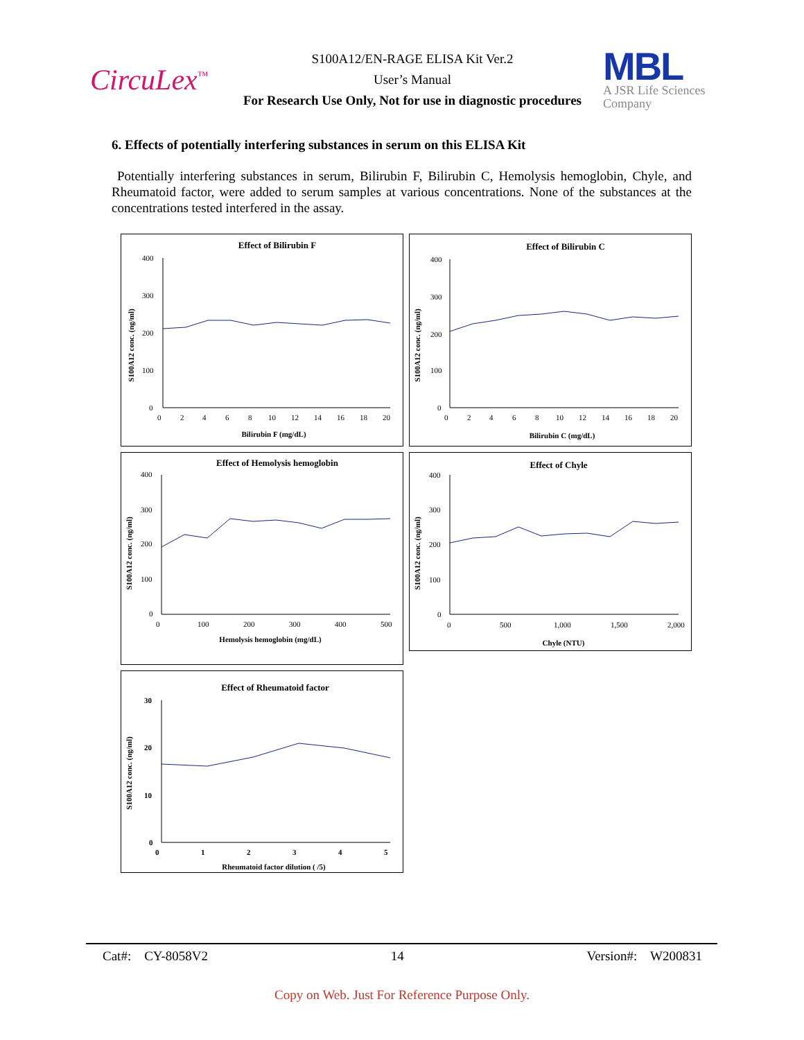CircuLex<sup>™</sup>
S100A12/EN-RAGE ELISA Kit Ver.2
User’s Manual
For Research Use Only, Not for use in diagnostic procedures
MBL
A JSR Life Sciences Company
6. Effects of potentially interfering substances in serum on this ELISA Kit
Potentially interfering substances in serum, Bilirubin F, Bilirubin C, Hemolysis hemoglobin, Chyle, and Rheumatoid factor, were added to serum samples at various concentrations. None of the substances at the concentrations tested interfered in the assay.
Effect of Bilirubin F
S100A12 conc. (ng/ml)
400
300
200
100
0
0
2
4
6
8
10
12
14
16
18
20
Bilirubin F (mg/dL)
Effect of Bilirubin C
S100A12 conc. (ng/ml)
400
300
200
100
0
0
2
4
6
8
10
12
14
16
18
20
Bilirubin C (mg/dL)
Effect of Hemolysis hemoglobin
S100A12 conc. (ng/ml)
400
300
200
100
0
0
100
200
300
400
500
Hemolysis hemoglobin (mg/dL)
Effect of Chyle
S100A12 conc. (ng/ml)
400
300
200
100
0
0
500
1,000
1,500
2,000
Chyle (NTU)
Effect of Rheumatoid factor
S100A12 conc. (ng/ml)
30
20
10
0
0
1
2
3
4
5
Rheumatoid factor dilution ( /5)
Cat#: CY-8058V2 14 Version#: W200831
Copy on Web. Just For Reference Purpose Only.